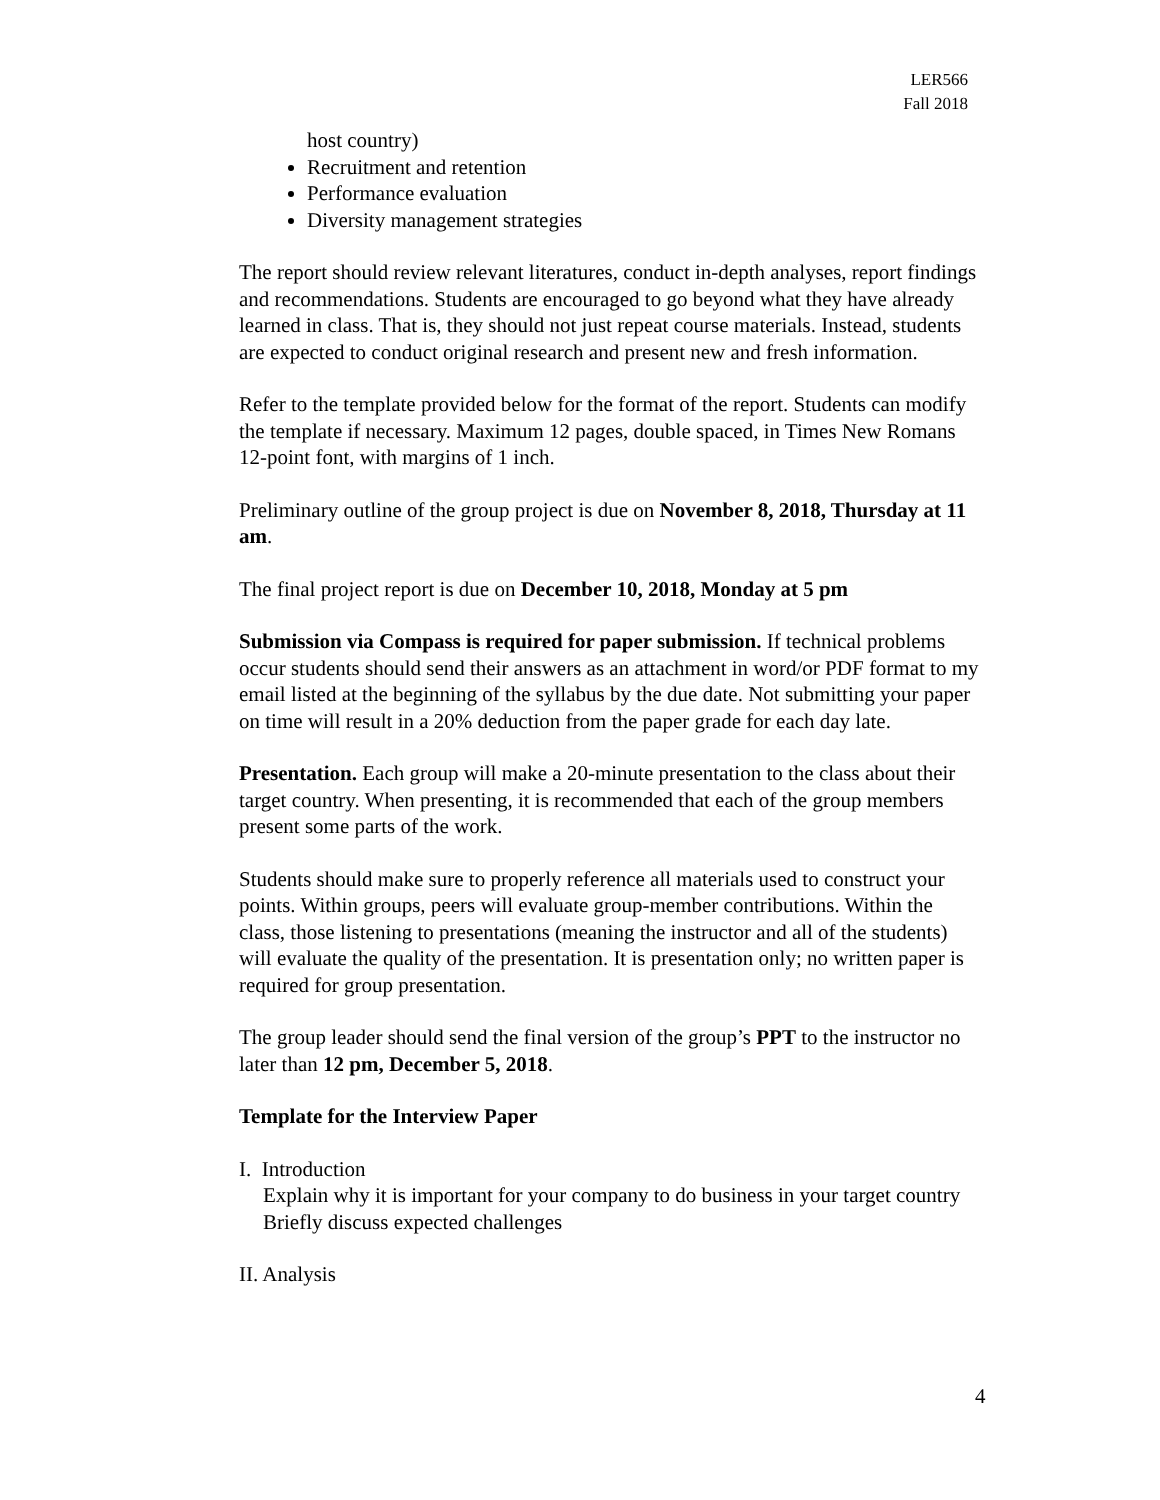LER566
Fall 2018
host country)
Recruitment and retention
Performance evaluation
Diversity management strategies
The report should review relevant literatures, conduct in-depth analyses, report findings and recommendations. Students are encouraged to go beyond what they have already learned in class. That is, they should not just repeat course materials. Instead, students are expected to conduct original research and present new and fresh information.
Refer to the template provided below for the format of the report. Students can modify the template if necessary. Maximum 12 pages, double spaced, in Times New Romans 12-point font, with margins of 1 inch.
Preliminary outline of the group project is due on November 8, 2018, Thursday at 11 am.
The final project report is due on December 10, 2018, Monday at 5 pm
Submission via Compass is required for paper submission. If technical problems occur students should send their answers as an attachment in word/or PDF format to my email listed at the beginning of the syllabus by the due date. Not submitting your paper on time will result in a 20% deduction from the paper grade for each day late.
Presentation. Each group will make a 20-minute presentation to the class about their target country. When presenting, it is recommended that each of the group members present some parts of the work.
Students should make sure to properly reference all materials used to construct your points. Within groups, peers will evaluate group-member contributions. Within the class, those listening to presentations (meaning the instructor and all of the students) will evaluate the quality of the presentation. It is presentation only; no written paper is required for group presentation.
The group leader should send the final version of the group’s PPT to the instructor no later than 12 pm, December 5, 2018.
Template for the Interview Paper
I. Introduction
Explain why it is important for your company to do business in your target country
Briefly discuss expected challenges
II. Analysis
4